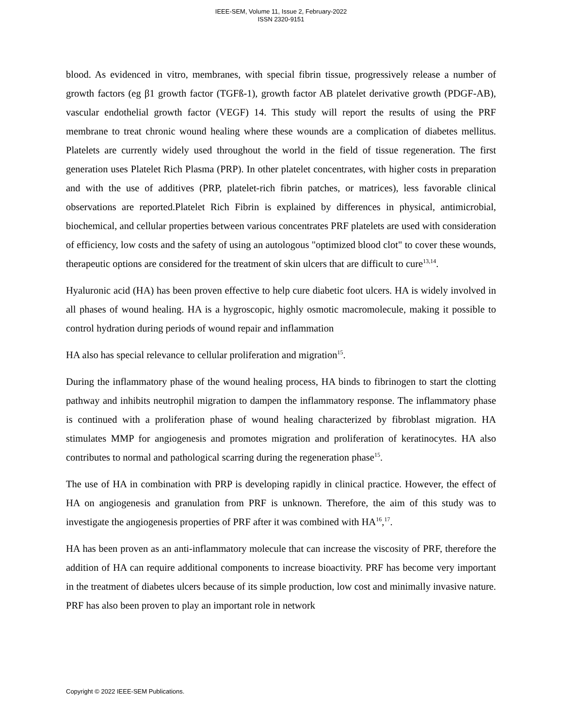IEEE-SEM, Volume 11, Issue 2, February-2022
ISSN 2320-9151
blood. As evidenced in vitro, membranes, with special fibrin tissue, progressively release a number of growth factors (eg β1 growth factor (TGFß-1), growth factor AB platelet derivative growth (PDGF-AB), vascular endothelial growth factor (VEGF) 14. This study will report the results of using the PRF membrane to treat chronic wound healing where these wounds are a complication of diabetes mellitus. Platelets are currently widely used throughout the world in the field of tissue regeneration. The first generation uses Platelet Rich Plasma (PRP). In other platelet concentrates, with higher costs in preparation and with the use of additives (PRP, platelet-rich fibrin patches, or matrices), less favorable clinical observations are reported.Platelet Rich Fibrin is explained by differences in physical, antimicrobial, biochemical, and cellular properties between various concentrates PRF platelets are used with consideration of efficiency, low costs and the safety of using an autologous "optimized blood clot" to cover these wounds, therapeutic options are considered for the treatment of skin ulcers that are difficult to cure<sup>13,14</sup>.
Hyaluronic acid (HA) has been proven effective to help cure diabetic foot ulcers. HA is widely involved in all phases of wound healing. HA is a hygroscopic, highly osmotic macromolecule, making it possible to control hydration during periods of wound repair and inflammation
HA also has special relevance to cellular proliferation and migration<sup>15</sup>.
During the inflammatory phase of the wound healing process, HA binds to fibrinogen to start the clotting pathway and inhibits neutrophil migration to dampen the inflammatory response. The inflammatory phase is continued with a proliferation phase of wound healing characterized by fibroblast migration. HA stimulates MMP for angiogenesis and promotes migration and proliferation of keratinocytes. HA also contributes to normal and pathological scarring during the regeneration phase<sup>15</sup>.
The use of HA in combination with PRP is developing rapidly in clinical practice. However, the effect of HA on angiogenesis and granulation from PRF is unknown. Therefore, the aim of this study was to investigate the angiogenesis properties of PRF after it was combined with HA<sup>16</sup>,<sup>17</sup>.
HA has been proven as an anti-inflammatory molecule that can increase the viscosity of PRF, therefore the addition of HA can require additional components to increase bioactivity. PRF has become very important in the treatment of diabetes ulcers because of its simple production, low cost and minimally invasive nature. PRF has also been proven to play an important role in network
Copyright © 2022 IEEE-SEM Publications.